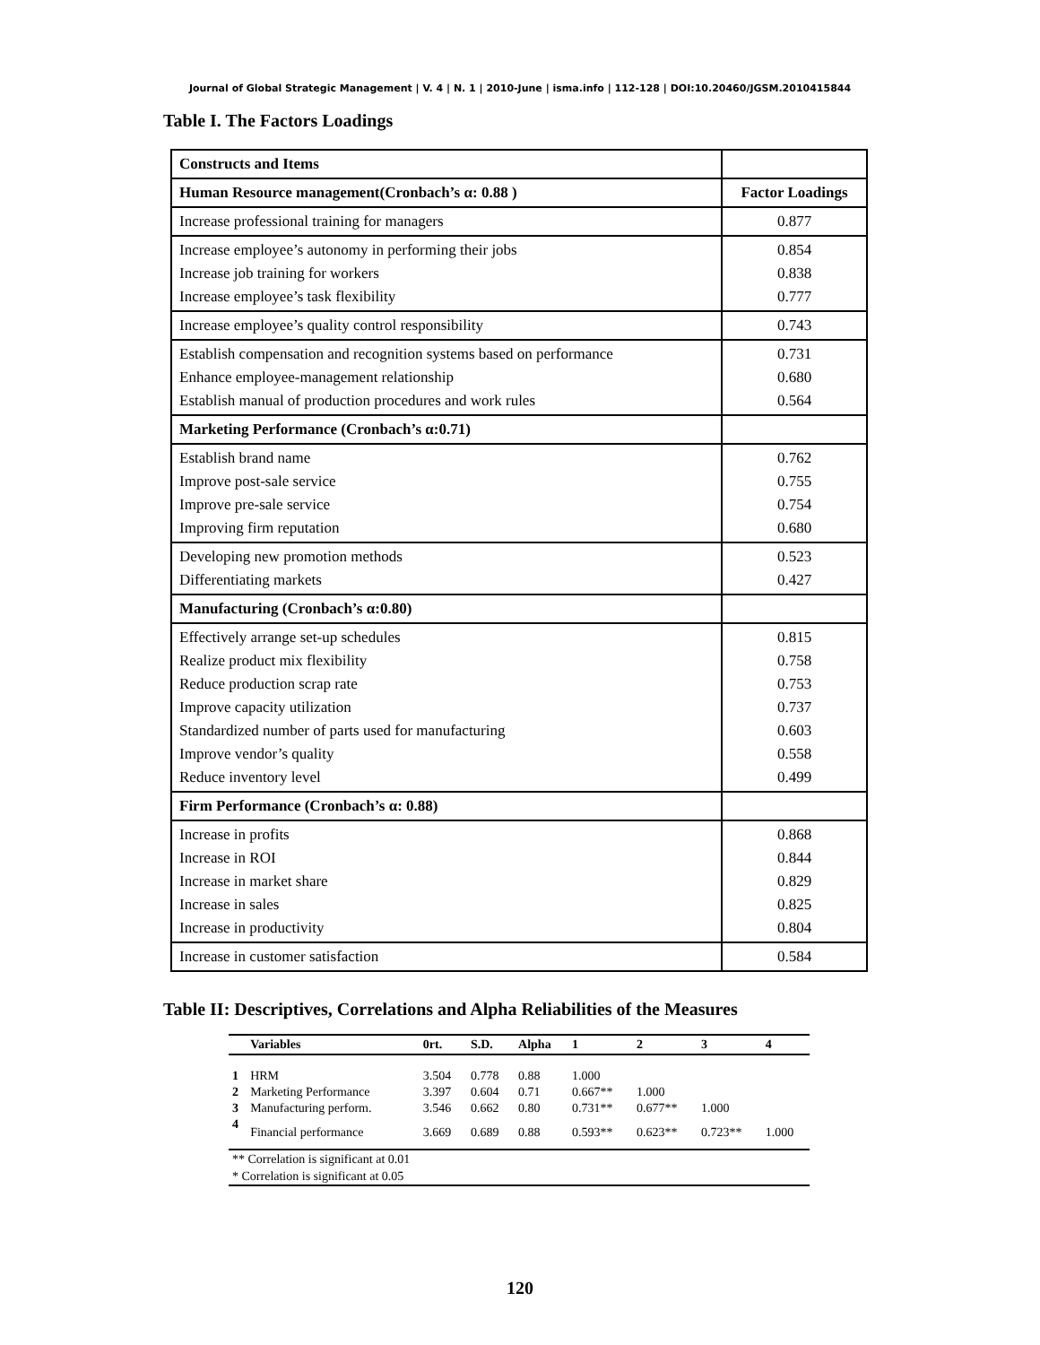Journal of Global Strategic Management | V. 4 | N. 1 | 2010-June | isma.info | 112-128 | DOI:10.20460/JGSM.2010415844
Table I. The Factors Loadings
| Constructs and Items | |
| Human Resource management(Cronbach’s α: 0.88 ) | Factor Loadings |
| Increase professional training for managers | 0.877 |
| Increase employee’s autonomy in performing their jobs Increase job training for workers Increase employee’s task flexibility | 0.854 0.838 0.777 |
| Increase employee’s quality control responsibility | 0.743 |
| Establish compensation and recognition systems based on performance Enhance employee-management relationship Establish manual of production procedures and work rules | 0.731 0.680 0.564 |
| Marketing Performance (Cronbach’s α:0.71) | |
| Establish brand name Improve post-sale service Improve pre-sale service Improving firm reputation | 0.762 0.755 0.754 0.680 |
| Developing new promotion methods Differentiating markets | 0.523 0.427 |
| Manufacturing (Cronbach’s α:0.80) | |
| Effectively arrange set-up schedules Realize product mix flexibility Reduce production scrap rate Improve capacity utilization Standardized number of parts used for manufacturing Improve vendor’s quality Reduce inventory level | 0.815 0.758 0.753 0.737 0.603 0.558 0.499 |
| Firm Performance (Cronbach’s α: 0.88) | |
| Increase in profits Increase in ROI Increase in market share Increase in sales Increase in productivity | 0.868 0.844 0.829 0.825 0.804 |
| Increase in customer satisfaction | 0.584 |
Table II: Descriptives, Correlations and Alpha Reliabilities of the Measures
| | Variables | 0rt. | S.D. | Alpha | 1 | 2 | 3 | 4 |
| --- | --- | --- | --- | --- | --- | --- | --- | --- |
| 1 | HRM | 3.504 | 0.778 | 0.88 | 1.000 | | | |
| 2 | Marketing Performance | 3.397 | 0.604 | 0.71 | 0.667** | 1.000 | | |
| 3 | Manufacturing perform. | 3.546 | 0.662 | 0.80 | 0.731** | 0.677** | 1.000 | |
| 4 | Financial performance | 3.669 | 0.689 | 0.88 | 0.593** | 0.623** | 0.723** | 1.000 |
| ** Correlation is significant at 0.01 | | | | | | | | |
| * Correlation is significant at 0.05 | | | | | | | | |
120